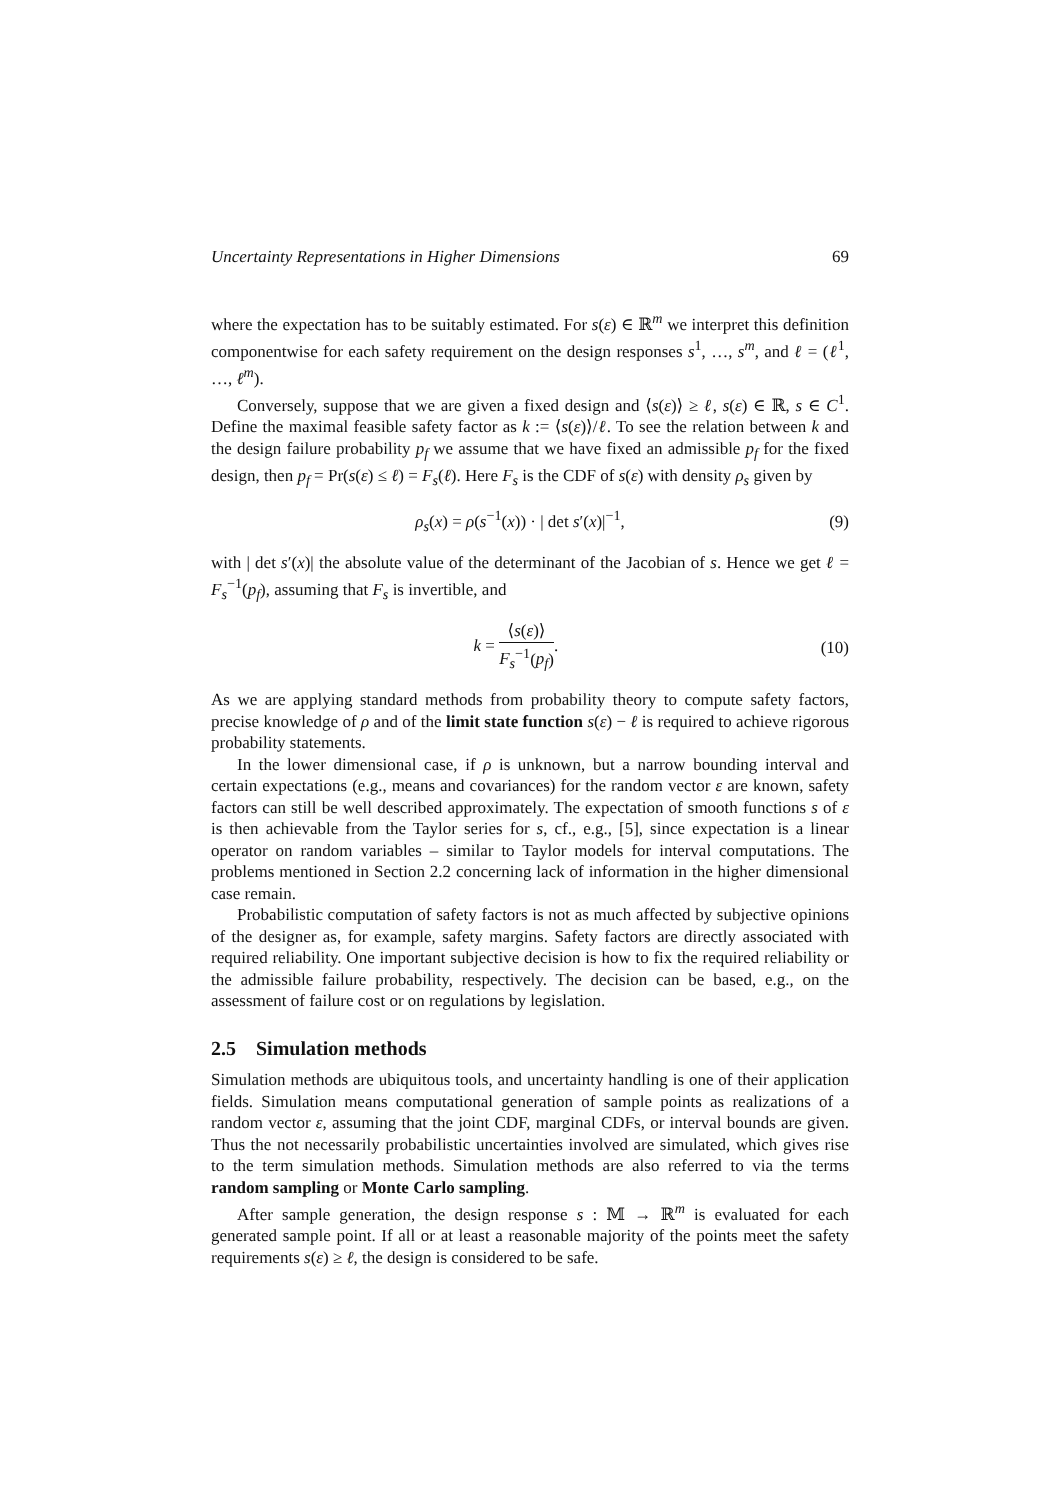Uncertainty Representations in Higher Dimensions 69
where the expectation has to be suitably estimated. For s(ε) ∈ ℝ<sup>m</sup> we interpret this definition componentwise for each safety requirement on the design responses s<sup>1</sup>, …, s<sup>m</sup>, and ℓ = (ℓ<sup>1</sup>, …, ℓ<sup>m</sup>).
Conversely, suppose that we are given a fixed design and ⟨s(ε)⟩ ≥ ℓ, s(ε) ∈ ℝ, s ∈ C<sup>1</sup>. Define the maximal feasible safety factor as k := ⟨s(ε)⟩/ℓ. To see the relation between k and the design failure probability p<sub>f</sub> we assume that we have fixed an admissible p<sub>f</sub> for the fixed design, then p<sub>f</sub> = Pr(s(ε) ≤ ℓ) = F<sub>s</sub>(ℓ). Here F<sub>s</sub> is the CDF of s(ε) with density ρ<sub>s</sub> given by
ρ<sub>s</sub>(x) = ρ(s<sup>−1</sup>(x)) · | det s′(x)|<sup>−1</sup>, (9)
with | det s′(x)| the absolute value of the determinant of the Jacobian of s. Hence we get ℓ = F<sub>s</sub><sup>−1</sup>(p<sub>f</sub>), assuming that F<sub>s</sub> is invertible, and
k = ⟨s(ε)⟩ F<sub>s</sub><sup>−1</sup>(p<sub>f</sub>). (10)
As we are applying standard methods from probability theory to compute safety factors, precise knowledge of ρ and of the limit state function s(ε) − ℓ is required to achieve rigorous probability statements.
In the lower dimensional case, if ρ is unknown, but a narrow bounding interval and certain expectations (e.g., means and covariances) for the random vector ε are known, safety factors can still be well described approximately. The expectation of smooth functions s of ε is then achievable from the Taylor series for s, cf., e.g., [5], since expectation is a linear operator on random variables – similar to Taylor models for interval computations. The problems mentioned in Section 2.2 concerning lack of information in the higher dimensional case remain.
Probabilistic computation of safety factors is not as much affected by subjective opinions of the designer as, for example, safety margins. Safety factors are directly associated with required reliability. One important subjective decision is how to fix the required reliability or the admissible failure probability, respectively. The decision can be based, e.g., on the assessment of failure cost or on regulations by legislation.
2.5 Simulation methods
Simulation methods are ubiquitous tools, and uncertainty handling is one of their application fields. Simulation means computational generation of sample points as realizations of a random vector ε, assuming that the joint CDF, marginal CDFs, or interval bounds are given. Thus the not necessarily probabilistic uncertainties involved are simulated, which gives rise to the term simulation methods. Simulation methods are also referred to via the terms random sampling or Monte Carlo sampling.
After sample generation, the design response s : 𝕄 → ℝ<sup>m</sup> is evaluated for each generated sample point. If all or at least a reasonable majority of the points meet the safety requirements s(ε) ≥ ℓ, the design is considered to be safe.